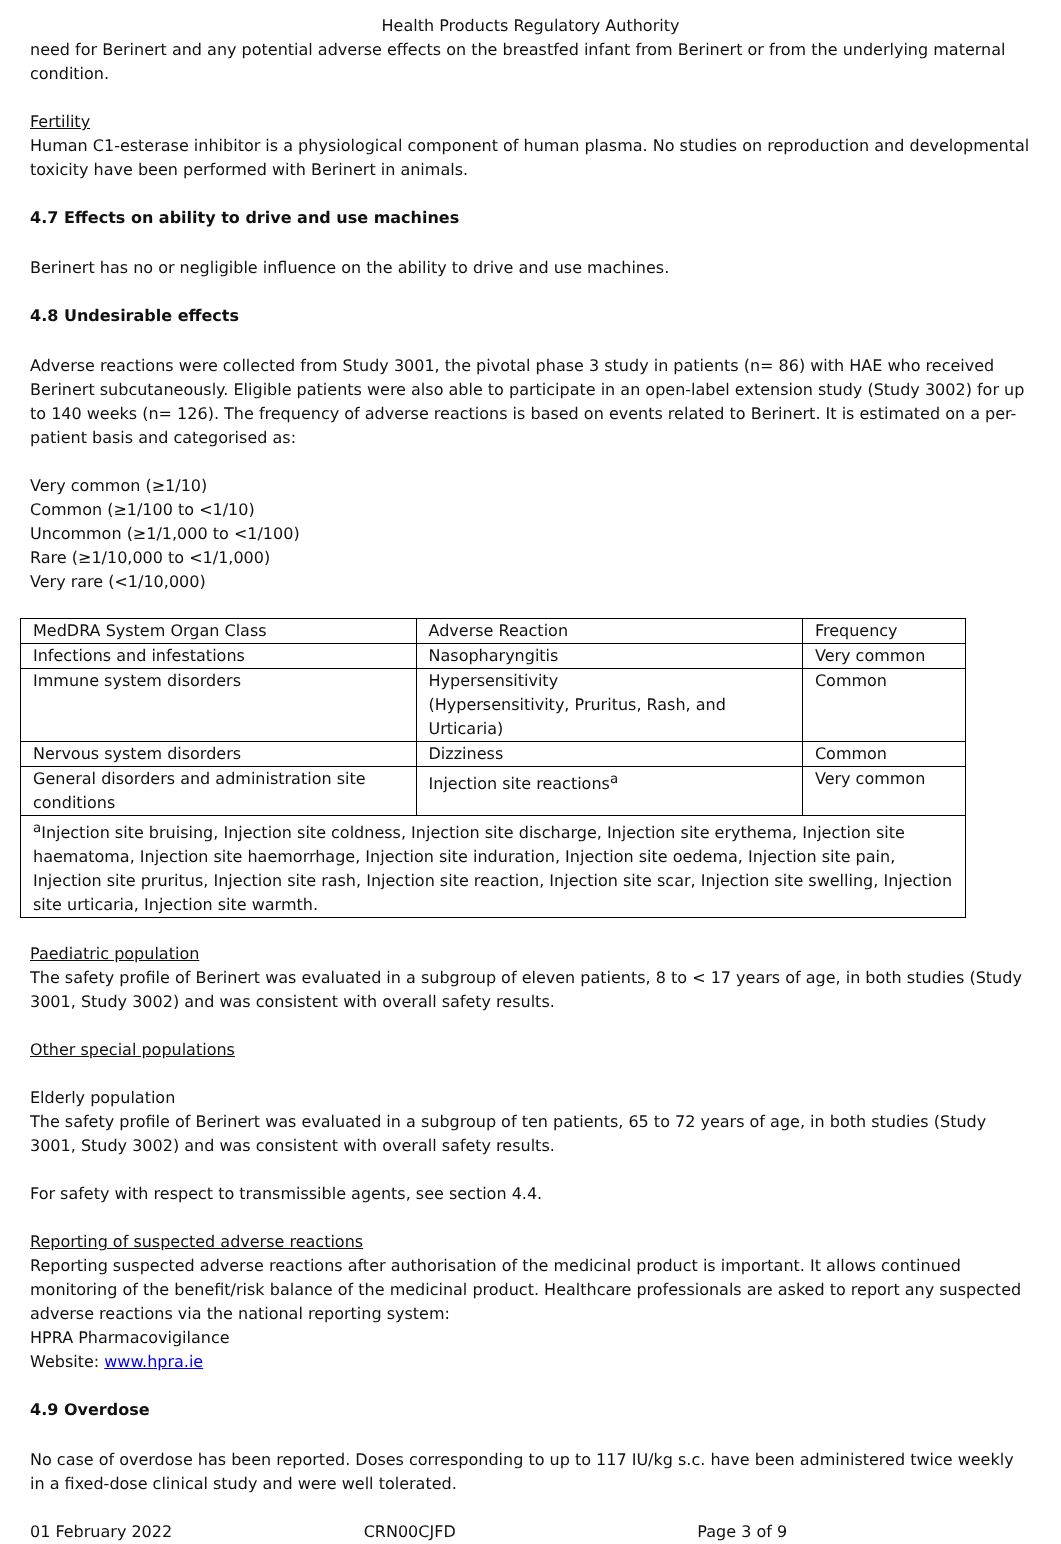Health Products Regulatory Authority
need for Berinert and any potential adverse effects on the breastfed infant from Berinert or from the underlying maternal condition.
Fertility
Human C1-esterase inhibitor is a physiological component of human plasma. No studies on reproduction and developmental toxicity have been performed with Berinert in animals.
4.7 Effects on ability to drive and use machines
Berinert has no or negligible influence on the ability to drive and use machines.
4.8 Undesirable effects
Adverse reactions were collected from Study 3001, the pivotal phase 3 study in patients (n= 86) with HAE who received Berinert subcutaneously. Eligible patients were also able to participate in an open-label extension study (Study 3002) for up to 140 weeks (n= 126). The frequency of adverse reactions is based on events related to Berinert. It is estimated on a per-patient basis and categorised as:
Very common (≥1/10)
Common (≥1/100 to <1/10)
Uncommon (≥1/1,000 to <1/100)
Rare (≥1/10,000 to <1/1,000)
Very rare (<1/10,000)
| MedDRA System Organ Class | Adverse Reaction | Frequency |
| Infections and infestations | Nasopharyngitis | Very common |
| Immune system disorders | Hypersensitivity (Hypersensitivity, Pruritus, Rash, and Urticaria) | Common |
| Nervous system disorders | Dizziness | Common |
| General disorders and administration site conditions | Injection site reactions<sup>a</sup> | Very common |
| <sup>a</sup> Injection site bruising, Injection site coldness, Injection site discharge, Injection site erythema, Injection site haematoma, Injection site haemorrhage, Injection site induration, Injection site oedema, Injection site pain, Injection site pruritus, Injection site rash, Injection site reaction, Injection site scar, Injection site swelling, Injection site urticaria, Injection site warmth. | | |
Paediatric population
The safety profile of Berinert was evaluated in a subgroup of eleven patients, 8 to < 17 years of age, in both studies (Study 3001, Study 3002) and was consistent with overall safety results.
Other special populations
Elderly population
The safety profile of Berinert was evaluated in a subgroup of ten patients, 65 to 72 years of age, in both studies (Study 3001, Study 3002) and was consistent with overall safety results.
For safety with respect to transmissible agents, see section 4.4.
Reporting of suspected adverse reactions
Reporting suspected adverse reactions after authorisation of the medicinal product is important. It allows continued monitoring of the benefit/risk balance of the medicinal product. Healthcare professionals are asked to report any suspected adverse reactions via the national reporting system:
HPRA Pharmacovigilance
Website: www.hpra.ie
4.9 Overdose
No case of overdose has been reported. Doses corresponding to up to 117 IU/kg s.c. have been administered twice weekly in a fixed-dose clinical study and were well tolerated.
01 February 2022 CRN00CJFD Page 3 of 9